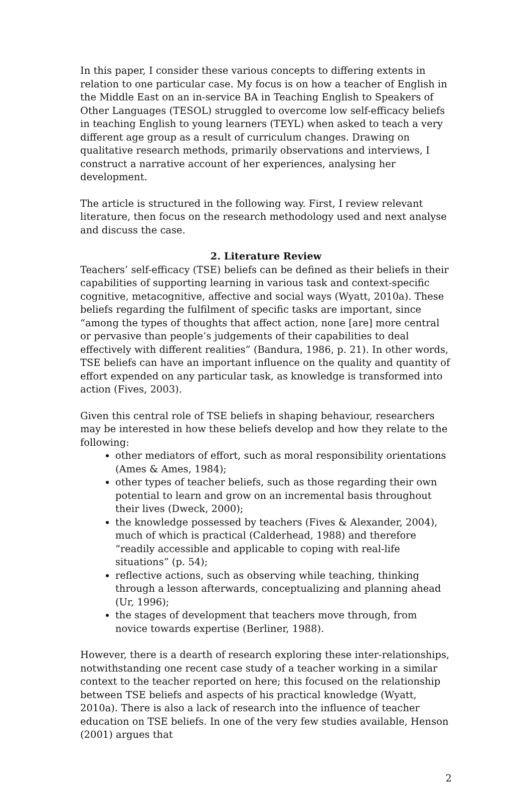In this paper, I consider these various concepts to differing extents in relation to one particular case. My focus is on how a teacher of English in the Middle East on an in-service BA in Teaching English to Speakers of Other Languages (TESOL) struggled to overcome low self-efficacy beliefs in teaching English to young learners (TEYL) when asked to teach a very different age group as a result of curriculum changes. Drawing on qualitative research methods, primarily observations and interviews, I construct a narrative account of her experiences, analysing her development.
The article is structured in the following way. First, I review relevant literature, then focus on the research methodology used and next analyse and discuss the case.
2. Literature Review
Teachers’ self-efficacy (TSE) beliefs can be defined as their beliefs in their capabilities of supporting learning in various task and context-specific cognitive, metacognitive, affective and social ways (Wyatt, 2010a). These beliefs regarding the fulfilment of specific tasks are important, since “among the types of thoughts that affect action, none [are] more central or pervasive than people’s judgements of their capabilities to deal effectively with different realities” (Bandura, 1986, p. 21). In other words, TSE beliefs can have an important influence on the quality and quantity of effort expended on any particular task, as knowledge is transformed into action (Fives, 2003).
Given this central role of TSE beliefs in shaping behaviour, researchers may be interested in how these beliefs develop and how they relate to the following:
other mediators of effort, such as moral responsibility orientations (Ames & Ames, 1984);
other types of teacher beliefs, such as those regarding their own potential to learn and grow on an incremental basis throughout their lives (Dweck, 2000);
the knowledge possessed by teachers (Fives & Alexander, 2004), much of which is practical (Calderhead, 1988) and therefore “readily accessible and applicable to coping with real-life situations” (p. 54);
reflective actions, such as observing while teaching, thinking through a lesson afterwards, conceptualizing and planning ahead (Ur, 1996);
the stages of development that teachers move through, from novice towards expertise (Berliner, 1988).
However, there is a dearth of research exploring these inter-relationships, notwithstanding one recent case study of a teacher working in a similar context to the teacher reported on here; this focused on the relationship between TSE beliefs and aspects of his practical knowledge (Wyatt, 2010a). There is also a lack of research into the influence of teacher education on TSE beliefs. In one of the very few studies available, Henson (2001) argues that
2